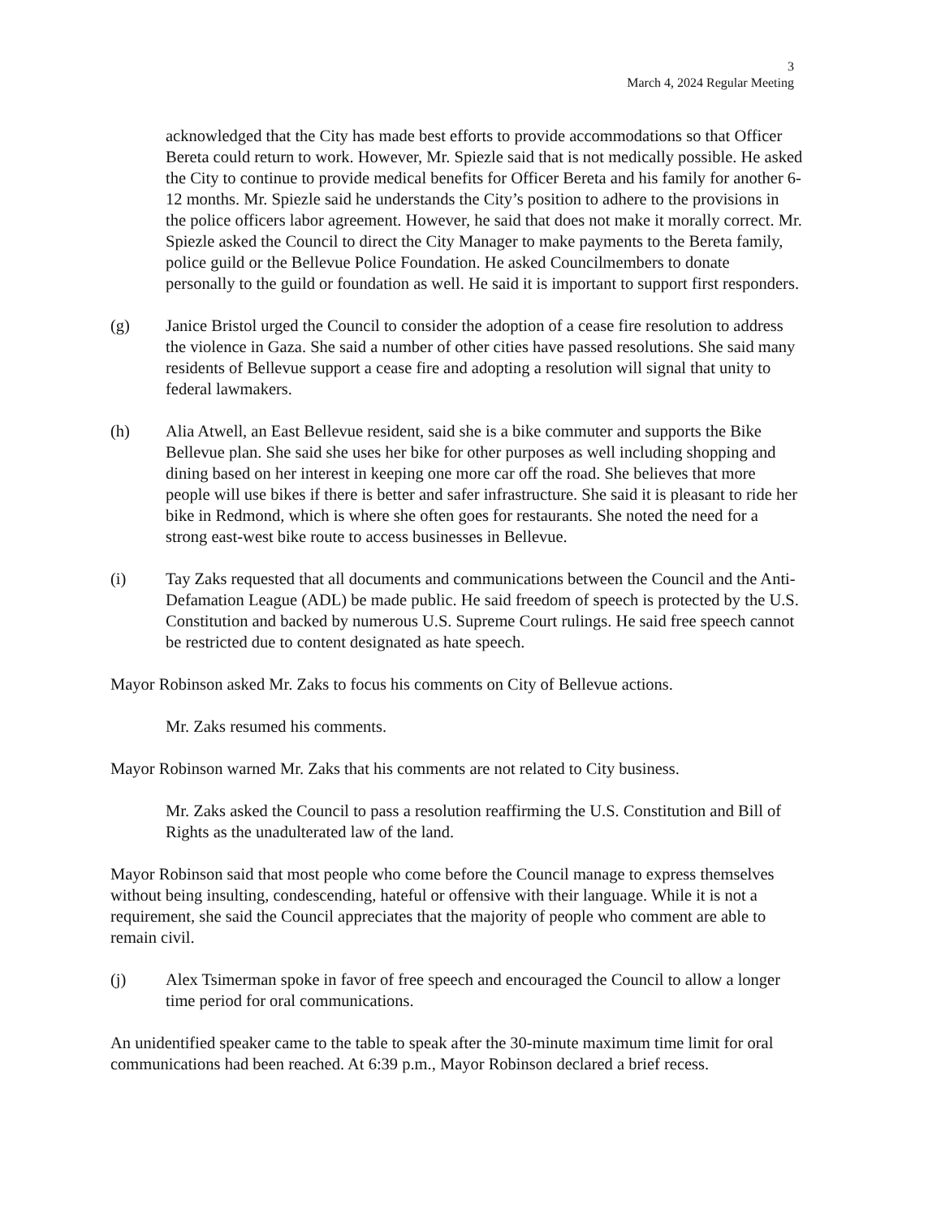3
March 4, 2024 Regular Meeting
acknowledged that the City has made best efforts to provide accommodations so that Officer Bereta could return to work. However, Mr. Spiezle said that is not medically possible. He asked the City to continue to provide medical benefits for Officer Bereta and his family for another 6-12 months. Mr. Spiezle said he understands the City’s position to adhere to the provisions in the police officers labor agreement. However, he said that does not make it morally correct. Mr. Spiezle asked the Council to direct the City Manager to make payments to the Bereta family, police guild or the Bellevue Police Foundation. He asked Councilmembers to donate personally to the guild or foundation as well. He said it is important to support first responders.
(g) Janice Bristol urged the Council to consider the adoption of a cease fire resolution to address the violence in Gaza. She said a number of other cities have passed resolutions. She said many residents of Bellevue support a cease fire and adopting a resolution will signal that unity to federal lawmakers.
(h) Alia Atwell, an East Bellevue resident, said she is a bike commuter and supports the Bike Bellevue plan. She said she uses her bike for other purposes as well including shopping and dining based on her interest in keeping one more car off the road. She believes that more people will use bikes if there is better and safer infrastructure. She said it is pleasant to ride her bike in Redmond, which is where she often goes for restaurants. She noted the need for a strong east-west bike route to access businesses in Bellevue.
(i) Tay Zaks requested that all documents and communications between the Council and the Anti-Defamation League (ADL) be made public. He said freedom of speech is protected by the U.S. Constitution and backed by numerous U.S. Supreme Court rulings. He said free speech cannot be restricted due to content designated as hate speech.
Mayor Robinson asked Mr. Zaks to focus his comments on City of Bellevue actions.
Mr. Zaks resumed his comments.
Mayor Robinson warned Mr. Zaks that his comments are not related to City business.
Mr. Zaks asked the Council to pass a resolution reaffirming the U.S. Constitution and Bill of Rights as the unadulterated law of the land.
Mayor Robinson said that most people who come before the Council manage to express themselves without being insulting, condescending, hateful or offensive with their language. While it is not a requirement, she said the Council appreciates that the majority of people who comment are able to remain civil.
(j) Alex Tsimerman spoke in favor of free speech and encouraged the Council to allow a longer time period for oral communications.
An unidentified speaker came to the table to speak after the 30-minute maximum time limit for oral communications had been reached. At 6:39 p.m., Mayor Robinson declared a brief recess.